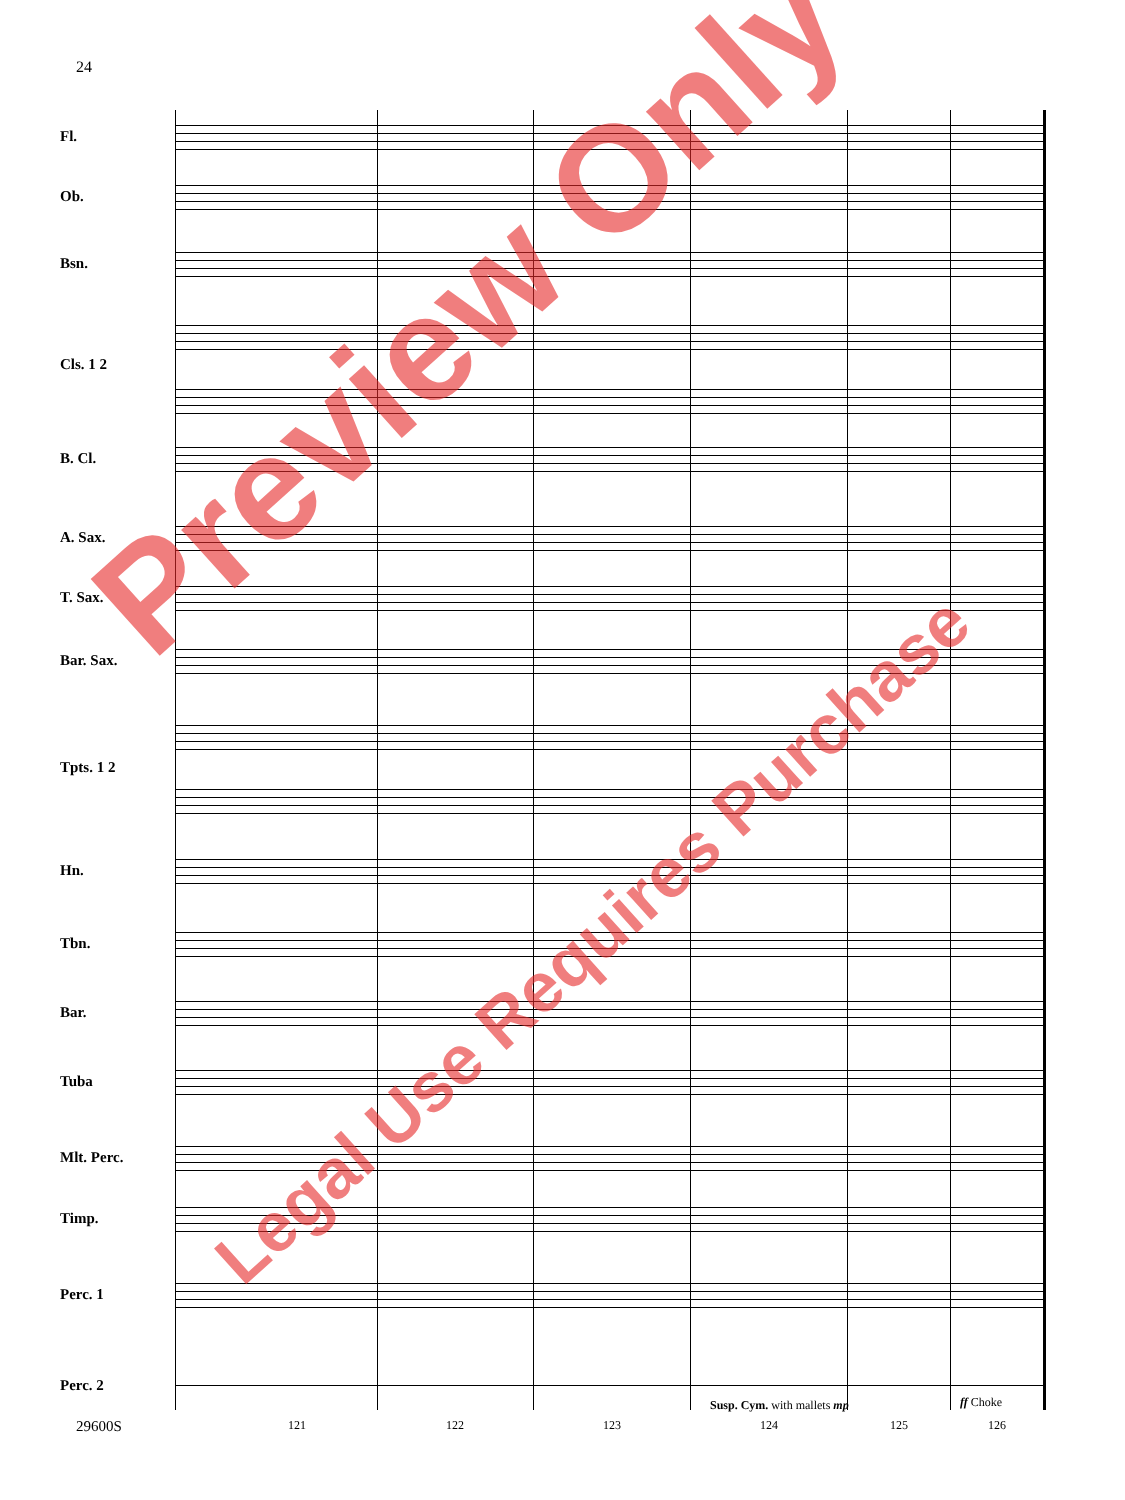24
Fl.
Ob.
Bsn.
Cls. 1 2
B. Cl.
A. Sax.
T. Sax.
Bar. Sax.
Tpts. 1 2
Hn.
Tbn.
Bar.
Tuba
Mlt. Perc.
Timp.
Perc. 1
Perc. 2
Susp. Cym. with mallets mp ff Choke
29600S 121 122 123 124 125 126
Preview Only
Legal Use Requires Purchase